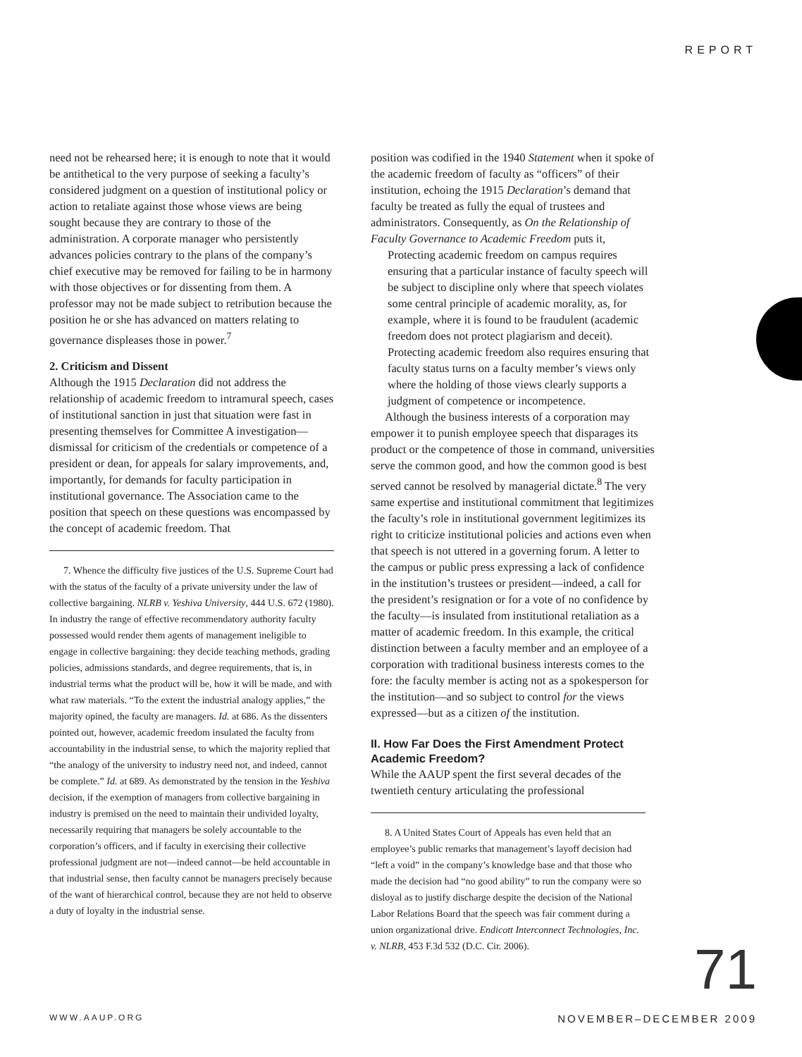REPORT
need not be rehearsed here; it is enough to note that it would be antithetical to the very purpose of seeking a faculty’s considered judgment on a question of institutional policy or action to retaliate against those whose views are being sought because they are contrary to those of the administration. A corporate manager who persistently advances policies contrary to the plans of the company’s chief executive may be removed for failing to be in harmony with those objectives or for dissenting from them. A professor may not be made subject to retribution because the position he or she has advanced on matters relating to governance displeases those in power.<sup>7</sup>
2. Criticism and Dissent
Although the 1915 Declaration did not address the relationship of academic freedom to intramural speech, cases of institutional sanction in just that situation were fast in presenting themselves for Committee A investigation—dismissal for criticism of the credentials or competence of a president or dean, for appeals for salary improvements, and, importantly, for demands for faculty participation in institutional governance. The Association came to the position that speech on these questions was encompassed by the concept of academic freedom. That
7. Whence the difficulty five justices of the U.S. Supreme Court had with the status of the faculty of a private university under the law of collective bargaining. NLRB v. Yeshiva University, 444 U.S. 672 (1980). In industry the range of effective recommendatory authority faculty possessed would render them agents of management ineligible to engage in collective bargaining: they decide teaching methods, grading policies, admissions standards, and degree requirements, that is, in industrial terms what the product will be, how it will be made, and with what raw materials. “To the extent the industrial analogy applies,” the majority opined, the faculty are managers. Id. at 686. As the dissenters pointed out, however, academic freedom insulated the faculty from accountability in the industrial sense, to which the majority replied that “the analogy of the university to industry need not, and indeed, cannot be complete.” Id. at 689. As demonstrated by the tension in the Yeshiva decision, if the exemption of managers from collective bargaining in industry is premised on the need to maintain their undivided loyalty, necessarily requiring that managers be solely accountable to the corporation’s officers, and if faculty in exercising their collective professional judgment are not—indeed cannot—be held accountable in that industrial sense, then faculty cannot be managers precisely because of the want of hierarchical control, because they are not held to observe a duty of loyalty in the industrial sense.
position was codified in the 1940 Statement when it spoke of the academic freedom of faculty as “officers” of their institution, echoing the 1915 Declaration’s demand that faculty be treated as fully the equal of trustees and administrators. Consequently, as On the Relationship of Faculty Governance to Academic Freedom puts it,
Protecting academic freedom on campus requires ensuring that a particular instance of faculty speech will be subject to discipline only where that speech violates some central principle of academic morality, as, for example, where it is found to be fraudulent (academic freedom does not protect plagiarism and deceit). Protecting academic freedom also requires ensuring that faculty status turns on a faculty member’s views only where the holding of those views clearly supports a judgment of competence or incompetence.
Although the business interests of a corporation may empower it to punish employee speech that disparages its product or the competence of those in command, universities serve the common good, and how the common good is best served cannot be resolved by managerial dictate.<sup>8</sup> The very same expertise and institutional commitment that legitimizes the faculty’s role in institutional government legitimizes its right to criticize institutional policies and actions even when that speech is not uttered in a governing forum. A letter to the campus or public press expressing a lack of confidence in the institution’s trustees or president—indeed, a call for the president’s resignation or for a vote of no confidence by the faculty—is insulated from institutional retaliation as a matter of academic freedom. In this example, the critical distinction between a faculty member and an employee of a corporation with traditional business interests comes to the fore: the faculty member is acting not as a spokesperson for the institution—and so subject to control for the views expressed—but as a citizen of the institution.
II. How Far Does the First Amendment Protect Academic Freedom?
While the AAUP spent the first several decades of the twentieth century articulating the professional
8. A United States Court of Appeals has even held that an employee’s public remarks that management’s layoff decision had “left a void” in the company’s knowledge base and that those who made the decision had “no good ability” to run the company were so disloyal as to justify discharge despite the decision of the National Labor Relations Board that the speech was fair comment during a union organizational drive. Endicott Interconnect Technologies, Inc. v. NLRB, 453 F.3d 532 (D.C. Cir. 2006).
71
WWW.AAUP.ORG NOVEMBER–DECEMBER 2009